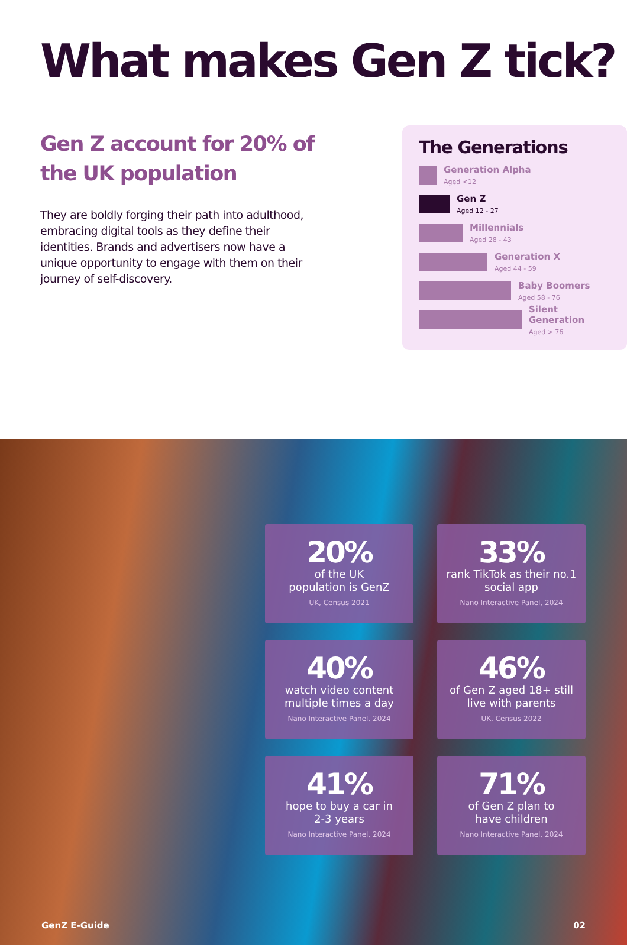What makes Gen Z tick?
Gen Z account for 20% of the UK population
They are boldly forging their path into adulthood, embracing digital tools as they define their identities. Brands and advertisers now have a unique opportunity to engage with them on their journey of self-discovery.
The Generations
Generation Alpha
Aged <12
Gen Z
Aged 12 - 27
Millennials
Aged 28 - 43
Generation X
Aged 44 - 59
Baby Boomers
Aged 58 - 76
Silent Generation
Aged > 76
20%
of the UK
population is GenZ
UK, Census 2021
33%
rank TikTok as their no.1
social app
Nano Interactive Panel, 2024
40%
watch video content
multiple times a day
Nano Interactive Panel, 2024
46%
of Gen Z aged 18+ still
live with parents
UK, Census 2022
41%
hope to buy a car in
2-3 years
Nano Interactive Panel, 2024
71%
of Gen Z plan to
have children
Nano Interactive Panel, 2024
GenZ E-Guide 02